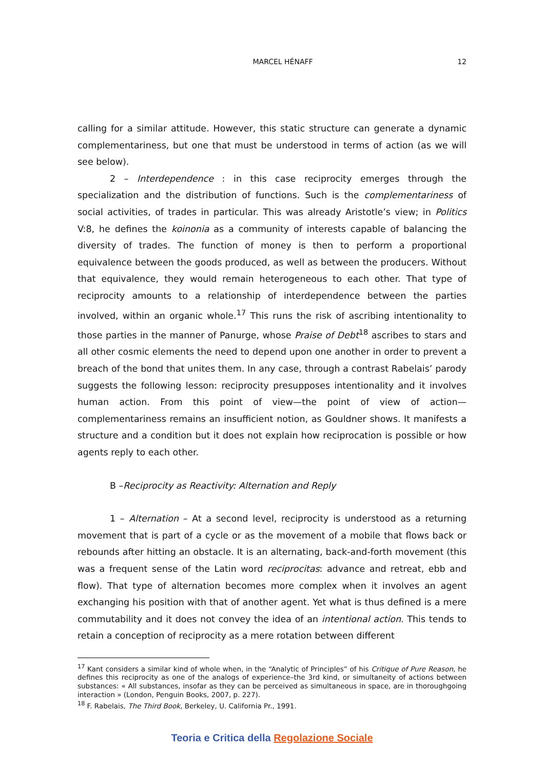MARCEL HÉNAFF 12
calling for a similar attitude. However, this static structure can generate a dynamic complementariness, but one that must be understood in terms of action (as we will see below).
2 – Interdependence : in this case reciprocity emerges through the specialization and the distribution of functions. Such is the complementariness of social activities, of trades in particular. This was already Aristotle’s view; in Politics V:8, he defines the koinonia as a community of interests capable of balancing the diversity of trades. The function of money is then to perform a proportional equivalence between the goods produced, as well as between the producers. Without that equivalence, they would remain heterogeneous to each other. That type of reciprocity amounts to a relationship of interdependence between the parties involved, within an organic whole.<sup>17</sup> This runs the risk of ascribing intentionality to those parties in the manner of Panurge, whose Praise of Debt<sup>18</sup> ascribes to stars and all other cosmic elements the need to depend upon one another in order to prevent a breach of the bond that unites them. In any case, through a contrast Rabelais’ parody suggests the following lesson: reciprocity presupposes intentionality and it involves human action. From this point of view—the point of view of action—complementariness remains an insufficient notion, as Gouldner shows. It manifests a structure and a condition but it does not explain how reciprocation is possible or how agents reply to each other.
B –Reciprocity as Reactivity: Alternation and Reply
1 – Alternation – At a second level, reciprocity is understood as a returning movement that is part of a cycle or as the movement of a mobile that flows back or rebounds after hitting an obstacle. It is an alternating, back-and-forth movement (this was a frequent sense of the Latin word reciprocitas: advance and retreat, ebb and flow). That type of alternation becomes more complex when it involves an agent exchanging his position with that of another agent. Yet what is thus defined is a mere commutability and it does not convey the idea of an intentional action. This tends to retain a conception of reciprocity as a mere rotation between different
<sup>17</sup> Kant considers a similar kind of whole when, in the “Analytic of Principles” of his Critique of Pure Reason, he defines this reciprocity as one of the analogs of experience–the 3rd kind, or simultaneity of actions between substances: « All substances, insofar as they can be perceived as simultaneous in space, are in thoroughgoing interaction » (London, Penguin Books, 2007, p. 227).
<sup>18</sup> F. Rabelais, The Third Book, Berkeley, U. California Pr., 1991.
Teoria e Critica della Regolazione Sociale